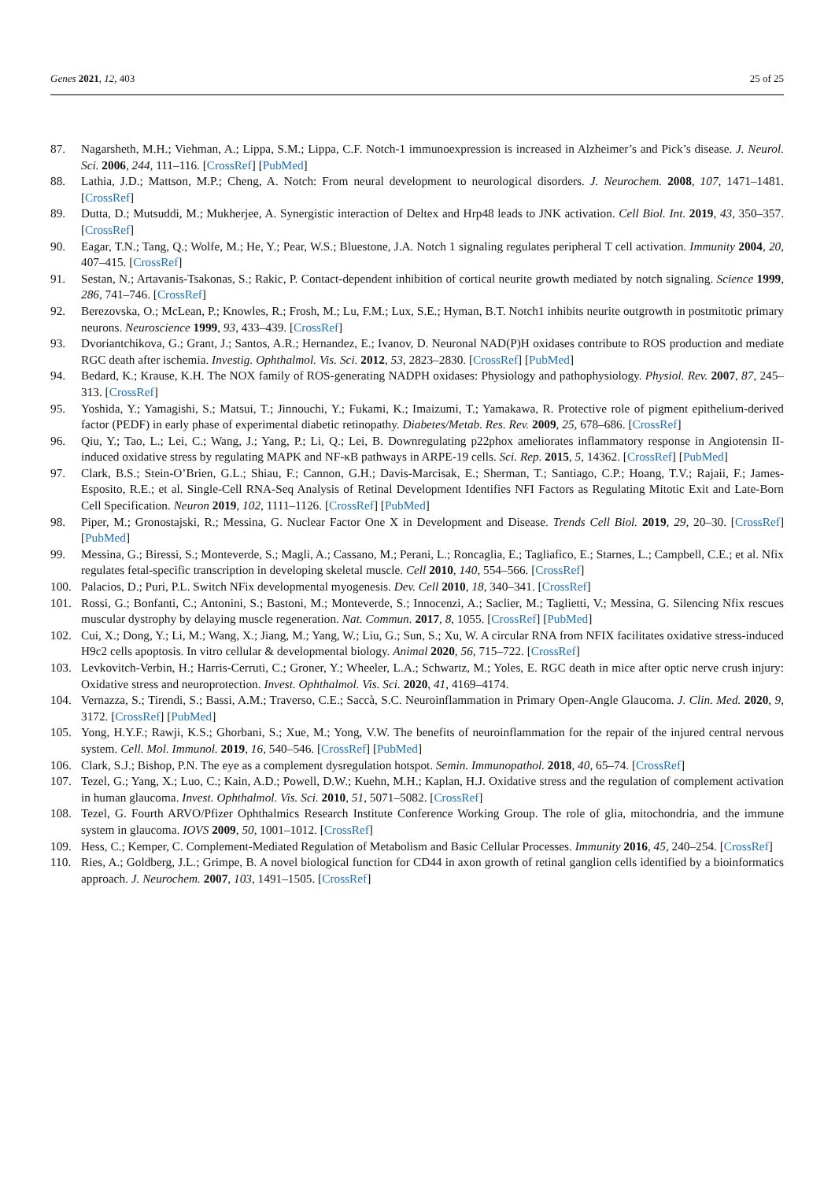Genes 2021, 12, 403 25 of 25
87. Nagarsheth, M.H.; Viehman, A.; Lippa, S.M.; Lippa, C.F. Notch-1 immunoexpression is increased in Alzheimer’s and Pick’s disease. J. Neurol. Sci. 2006, 244, 111–116. [CrossRef] [PubMed]
88. Lathia, J.D.; Mattson, M.P.; Cheng, A. Notch: From neural development to neurological disorders. J. Neurochem. 2008, 107, 1471–1481. [CrossRef]
89. Dutta, D.; Mutsuddi, M.; Mukherjee, A. Synergistic interaction of Deltex and Hrp48 leads to JNK activation. Cell Biol. Int. 2019, 43, 350–357. [CrossRef]
90. Eagar, T.N.; Tang, Q.; Wolfe, M.; He, Y.; Pear, W.S.; Bluestone, J.A. Notch 1 signaling regulates peripheral T cell activation. Immunity 2004, 20, 407–415. [CrossRef]
91. Sestan, N.; Artavanis-Tsakonas, S.; Rakic, P. Contact-dependent inhibition of cortical neurite growth mediated by notch signaling. Science 1999, 286, 741–746. [CrossRef]
92. Berezovska, O.; McLean, P.; Knowles, R.; Frosh, M.; Lu, F.M.; Lux, S.E.; Hyman, B.T. Notch1 inhibits neurite outgrowth in postmitotic primary neurons. Neuroscience 1999, 93, 433–439. [CrossRef]
93. Dvoriantchikova, G.; Grant, J.; Santos, A.R.; Hernandez, E.; Ivanov, D. Neuronal NAD(P)H oxidases contribute to ROS production and mediate RGC death after ischemia. Investig. Ophthalmol. Vis. Sci. 2012, 53, 2823–2830. [CrossRef] [PubMed]
94. Bedard, K.; Krause, K.H. The NOX family of ROS-generating NADPH oxidases: Physiology and pathophysiology. Physiol. Rev. 2007, 87, 245–313. [CrossRef]
95. Yoshida, Y.; Yamagishi, S.; Matsui, T.; Jinnouchi, Y.; Fukami, K.; Imaizumi, T.; Yamakawa, R. Protective role of pigment epithelium-derived factor (PEDF) in early phase of experimental diabetic retinopathy. Diabetes/Metab. Res. Rev. 2009, 25, 678–686. [CrossRef]
96. Qiu, Y.; Tao, L.; Lei, C.; Wang, J.; Yang, P.; Li, Q.; Lei, B. Downregulating p22phox ameliorates inflammatory response in Angiotensin II-induced oxidative stress by regulating MAPK and NF-κB pathways in ARPE-19 cells. Sci. Rep. 2015, 5, 14362. [CrossRef] [PubMed]
97. Clark, B.S.; Stein-O’Brien, G.L.; Shiau, F.; Cannon, G.H.; Davis-Marcisak, E.; Sherman, T.; Santiago, C.P.; Hoang, T.V.; Rajaii, F.; James-Esposito, R.E.; et al. Single-Cell RNA-Seq Analysis of Retinal Development Identifies NFI Factors as Regulating Mitotic Exit and Late-Born Cell Specification. Neuron 2019, 102, 1111–1126. [CrossRef] [PubMed]
98. Piper, M.; Gronostajski, R.; Messina, G. Nuclear Factor One X in Development and Disease. Trends Cell Biol. 2019, 29, 20–30. [CrossRef] [PubMed]
99. Messina, G.; Biressi, S.; Monteverde, S.; Magli, A.; Cassano, M.; Perani, L.; Roncaglia, E.; Tagliafico, E.; Starnes, L.; Campbell, C.E.; et al. Nfix regulates fetal-specific transcription in developing skeletal muscle. Cell 2010, 140, 554–566. [CrossRef]
100. Palacios, D.; Puri, P.L. Switch NFix developmental myogenesis. Dev. Cell 2010, 18, 340–341. [CrossRef]
101. Rossi, G.; Bonfanti, C.; Antonini, S.; Bastoni, M.; Monteverde, S.; Innocenzi, A.; Saclier, M.; Taglietti, V.; Messina, G. Silencing Nfix rescues muscular dystrophy by delaying muscle regeneration. Nat. Commun. 2017, 8, 1055. [CrossRef] [PubMed]
102. Cui, X.; Dong, Y.; Li, M.; Wang, X.; Jiang, M.; Yang, W.; Liu, G.; Sun, S.; Xu, W. A circular RNA from NFIX facilitates oxidative stress-induced H9c2 cells apoptosis. In vitro cellular & developmental biology. Animal 2020, 56, 715–722. [CrossRef]
103. Levkovitch-Verbin, H.; Harris-Cerruti, C.; Groner, Y.; Wheeler, L.A.; Schwartz, M.; Yoles, E. RGC death in mice after optic nerve crush injury: Oxidative stress and neuroprotection. Invest. Ophthalmol. Vis. Sci. 2020, 41, 4169–4174.
104. Vernazza, S.; Tirendi, S.; Bassi, A.M.; Traverso, C.E.; Saccà, S.C. Neuroinflammation in Primary Open-Angle Glaucoma. J. Clin. Med. 2020, 9, 3172. [CrossRef] [PubMed]
105. Yong, H.Y.F.; Rawji, K.S.; Ghorbani, S.; Xue, M.; Yong, V.W. The benefits of neuroinflammation for the repair of the injured central nervous system. Cell. Mol. Immunol. 2019, 16, 540–546. [CrossRef] [PubMed]
106. Clark, S.J.; Bishop, P.N. The eye as a complement dysregulation hotspot. Semin. Immunopathol. 2018, 40, 65–74. [CrossRef]
107. Tezel, G.; Yang, X.; Luo, C.; Kain, A.D.; Powell, D.W.; Kuehn, M.H.; Kaplan, H.J. Oxidative stress and the regulation of complement activation in human glaucoma. Invest. Ophthalmol. Vis. Sci. 2010, 51, 5071–5082. [CrossRef]
108. Tezel, G. Fourth ARVO/Pfizer Ophthalmics Research Institute Conference Working Group. The role of glia, mitochondria, and the immune system in glaucoma. IOVS 2009, 50, 1001–1012. [CrossRef]
109. Hess, C.; Kemper, C. Complement-Mediated Regulation of Metabolism and Basic Cellular Processes. Immunity 2016, 45, 240–254. [CrossRef]
110. Ries, A.; Goldberg, J.L.; Grimpe, B. A novel biological function for CD44 in axon growth of retinal ganglion cells identified by a bioinformatics approach. J. Neurochem. 2007, 103, 1491–1505. [CrossRef]